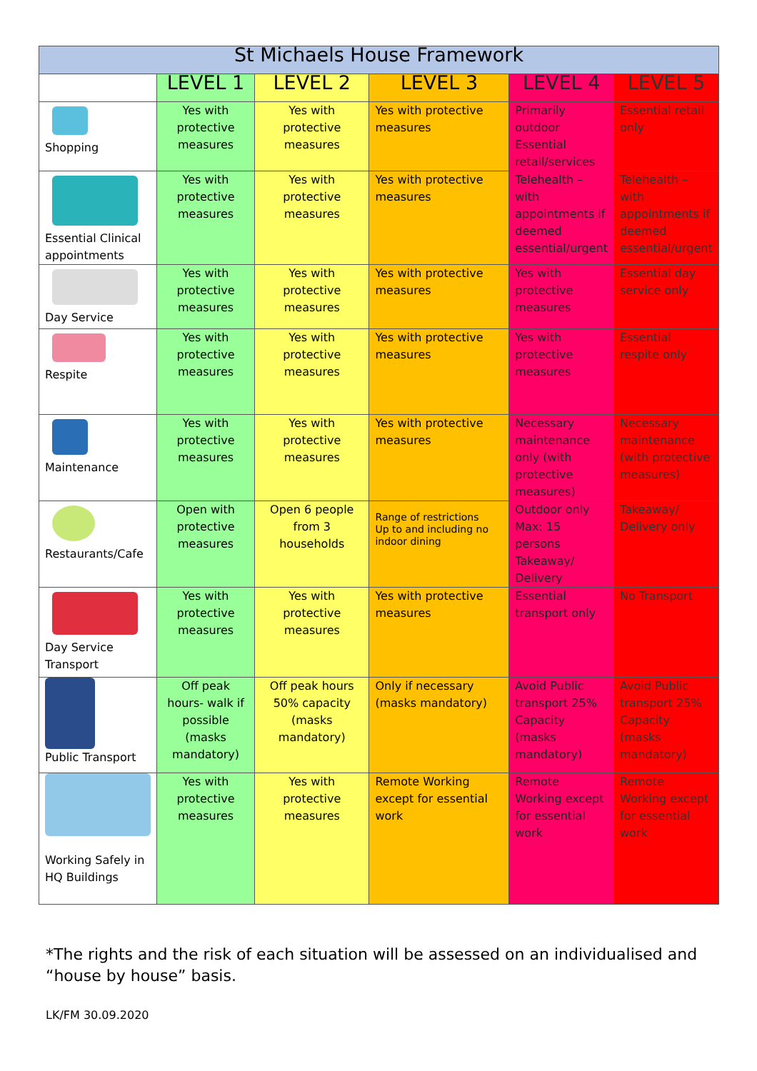| St Michaels House Framework | | | | | |
| | LEVEL 1 | LEVEL 2 | LEVEL 3 | LEVEL 4 | LEVEL 5 |
| Shopping | Yes with protective measures | Yes with protective measures | Yes with protective measures | Primarily outdoor Essential retail/services | Essential retail only |
| Essential Clinical appointments | Yes with protective measures | Yes with protective measures | Yes with protective measures | Telehealth – with appointments if deemed essential/urgent | Telehealth – with appointments if deemed essential/urgent |
| Day Service | Yes with protective measures | Yes with protective measures | Yes with protective measures | Yes with protective measures | Essential day service only |
| Respite | Yes with protective measures | Yes with protective measures | Yes with protective measures | Yes with protective measures | Essential respite only |
| Maintenance | Yes with protective measures | Yes with protective measures | Yes with protective measures | Necessary maintenance only (with protective measures) | Necessary maintenance (with protective measures) |
| Restaurants/Cafe | Open with protective measures | Open 6 people from 3 households | Range of restrictions Up to and including no indoor dining | Outdoor only Max: 15 persons Takeaway/ Delivery | Takeaway/ Delivery only |
| Day Service Transport | Yes with protective measures | Yes with protective measures | Yes with protective measures | Essential transport only | No Transport |
| Public Transport | Off peak hours- walk if possible (masks mandatory) | Off peak hours 50% capacity (masks mandatory) | Only if necessary (masks mandatory) | Avoid Public transport 25% Capacity (masks mandatory) | Avoid Public transport 25% Capacity (masks mandatory) |
| Working Safely in HQ Buildings | Yes with protective measures | Yes with protective measures | Remote Working except for essential work | Remote Working except for essential work | Remote Working except for essential work |
*The rights and the risk of each situation will be assessed on an individualised and “house by house” basis.
LK/FM 30.09.2020